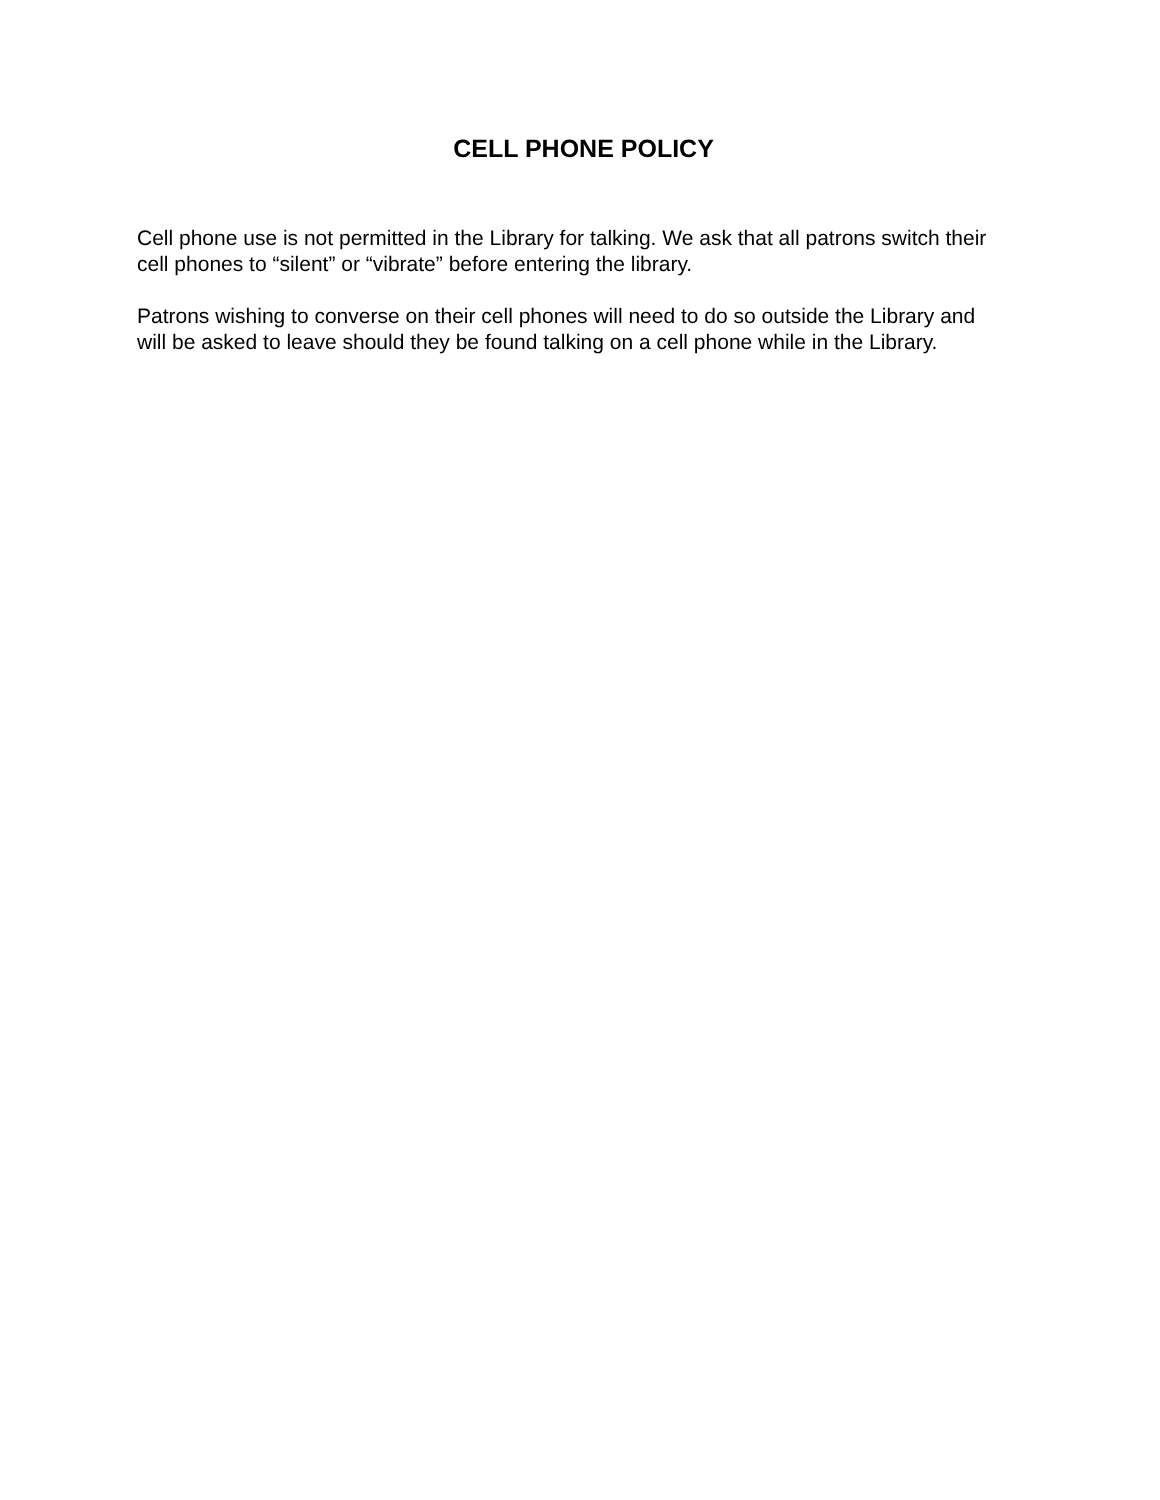CELL PHONE POLICY
Cell phone use is not permitted in the Library for talking. We ask that all patrons switch their cell phones to “silent” or “vibrate” before entering the library.
Patrons wishing to converse on their cell phones will need to do so outside the Library and will be asked to leave should they be found talking on a cell phone while in the Library.